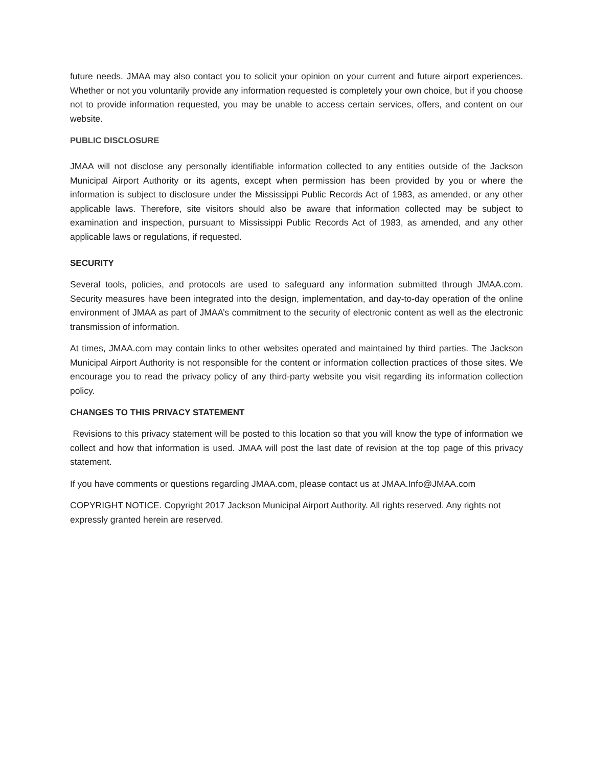future needs. JMAA may also contact you to solicit your opinion on your current and future airport experiences. Whether or not you voluntarily provide any information requested is completely your own choice, but if you choose not to provide information requested, you may be unable to access certain services, offers, and content on our website.
PUBLIC DISCLOSURE
JMAA will not disclose any personally identifiable information collected to any entities outside of the Jackson Municipal Airport Authority or its agents, except when permission has been provided by you or where the information is subject to disclosure under the Mississippi Public Records Act of 1983, as amended, or any other applicable laws. Therefore, site visitors should also be aware that information collected may be subject to examination and inspection, pursuant to Mississippi Public Records Act of 1983, as amended, and any other applicable laws or regulations, if requested.
SECURITY
Several tools, policies, and protocols are used to safeguard any information submitted through JMAA.com. Security measures have been integrated into the design, implementation, and day-to-day operation of the online environment of JMAA as part of JMAA’s commitment to the security of electronic content as well as the electronic transmission of information.
At times, JMAA.com may contain links to other websites operated and maintained by third parties. The Jackson Municipal Airport Authority is not responsible for the content or information collection practices of those sites. We encourage you to read the privacy policy of any third-party website you visit regarding its information collection policy.
CHANGES TO THIS PRIVACY STATEMENT
Revisions to this privacy statement will be posted to this location so that you will know the type of information we collect and how that information is used. JMAA will post the last date of revision at the top page of this privacy statement.
If you have comments or questions regarding JMAA.com, please contact us at JMAA.Info@JMAA.com
COPYRIGHT NOTICE. Copyright 2017 Jackson Municipal Airport Authority. All rights reserved. Any rights not expressly granted herein are reserved.